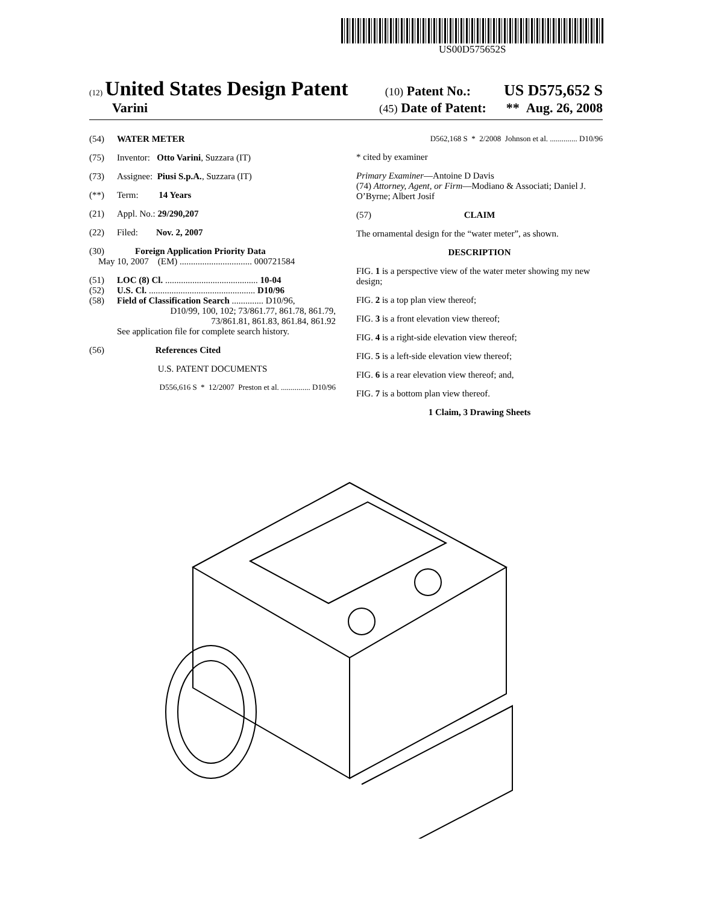US00D575652S
(12) United States Design Patent (10) Patent No.: US D575,652 S
Varini (45) Date of Patent: ** Aug. 26, 2008
(54) WATER METER
(75) Inventor: Otto Varini, Suzzara (IT)
(73) Assignee: Piusi S.p.A., Suzzara (IT)
(**) Term: 14 Years
(21) Appl. No.: 29/290,207
(22) Filed: Nov. 2, 2007
(30) Foreign Application Priority Data
May 10, 2007 (EM) ................................ 000721584
(51) LOC (8) Cl. ......................................... 10-04
(52) U.S. Cl. ............................................... D10/96
(58) Field of Classification Search .............. D10/96,
D10/99, 100, 102; 73/861.77, 861.78, 861.79,
73/861.81, 861.83, 861.84, 861.92
See application file for complete search history.
(56) References Cited
U.S. PATENT DOCUMENTS
D556,616 S * 12/2007 Preston et al. ............... D10/96
D562,168 S * 2/2008 Johnson et al. .............. D10/96
* cited by examiner
Primary Examiner—Antoine D Davis
(74) Attorney, Agent, or Firm—Modiano & Associati; Daniel J. O’Byrne; Albert Josif
(57) CLAIM
The ornamental design for the “water meter”, as shown.
DESCRIPTION
FIG. 1 is a perspective view of the water meter showing my new design;
FIG. 2 is a top plan view thereof;
FIG. 3 is a front elevation view thereof;
FIG. 4 is a right-side elevation view thereof;
FIG. 5 is a left-side elevation view thereof;
FIG. 6 is a rear elevation view thereof; and,
FIG. 7 is a bottom plan view thereof.
1 Claim, 3 Drawing Sheets